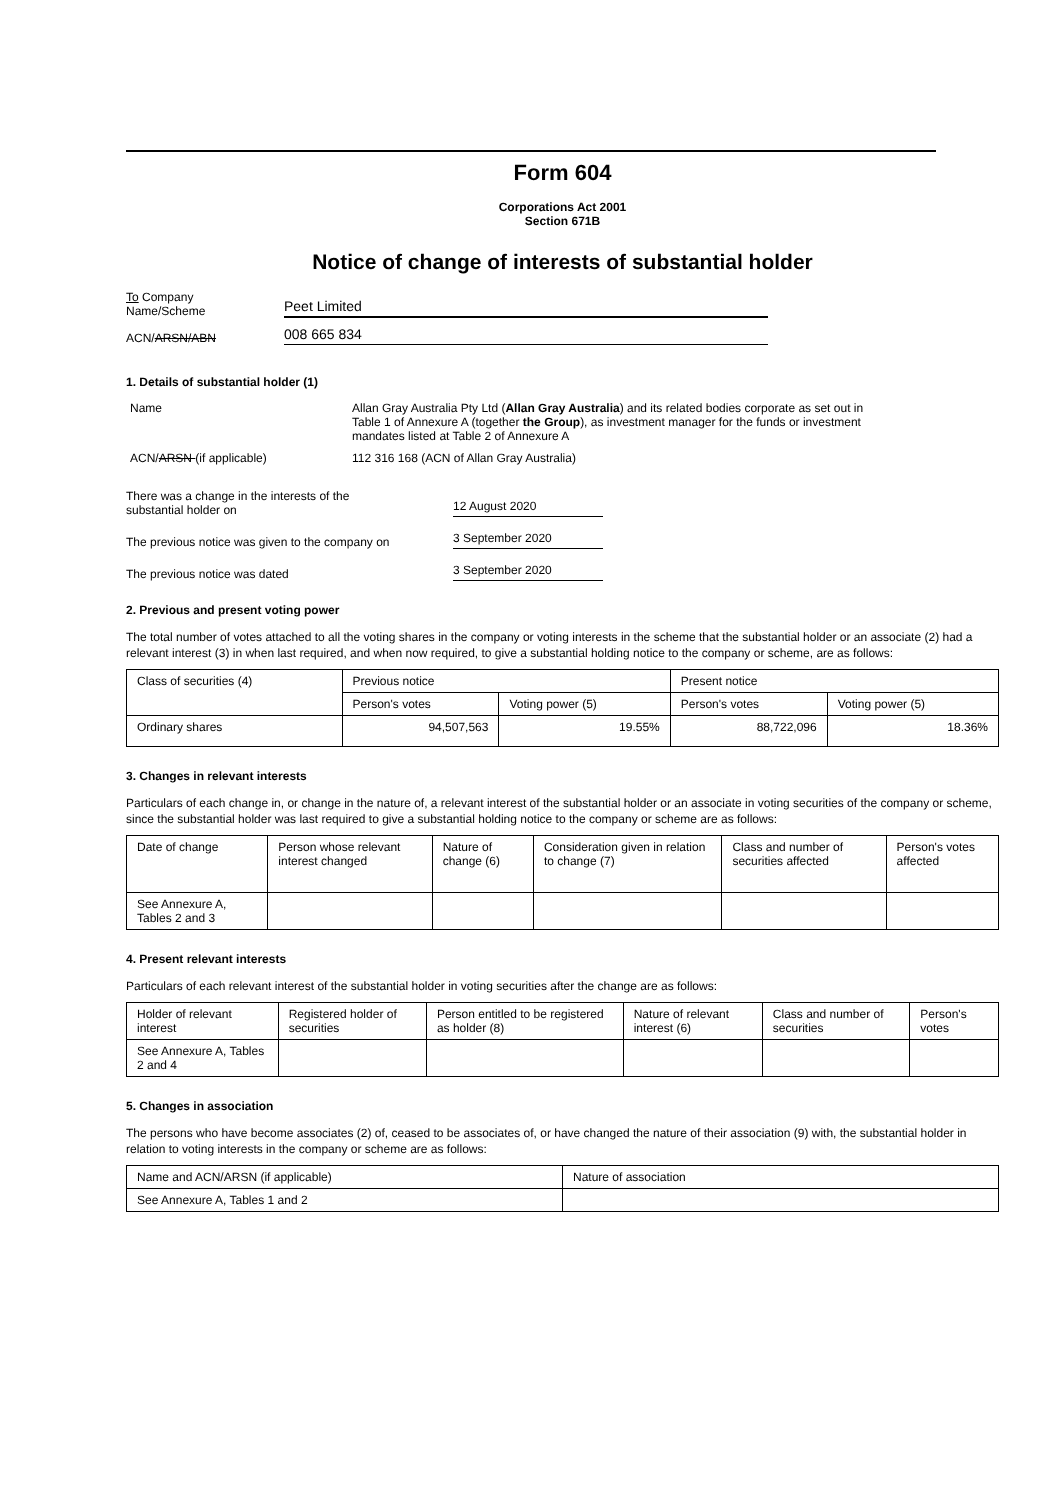Form 604
Corporations Act 2001
Section 671B
Notice of change of interests of substantial holder
To Company
Name/Scheme
Peet Limited
ACN/ARSN/ABN
008 665 834
1. Details of substantial holder (1)
Name Allan Gray Australia Pty Ltd (Allan Gray Australia) and its related bodies corporate as set out in Table 1 of Annexure A (together the Group), as investment manager for the funds or investment mandates listed at Table 2 of Annexure A
ACN/ARSN (if applicable) 112 316 168 (ACN of Allan Gray Australia)
There was a change in the interests of the
substantial holder on
12 August 2020
The previous notice was given to the company on
3 September 2020
The previous notice was dated
3 September 2020
2. Previous and present voting power
The total number of votes attached to all the voting shares in the company or voting interests in the scheme that the substantial holder or an associate (2) had a relevant interest (3) in when last required, and when now required, to give a substantial holding notice to the company or scheme, are as follows:
| Class of securities (4) | Previous notice | | Present notice | |
| | Person's votes | Voting power (5) | Person's votes | Voting power (5) |
| Ordinary shares | 94,507,563 | 19.55% | 88,722,096 | 18.36% |
3. Changes in relevant interests
Particulars of each change in, or change in the nature of, a relevant interest of the substantial holder or an associate in voting securities of the company or scheme, since the substantial holder was last required to give a substantial holding notice to the company or scheme are as follows:
| Date of change | Person whose relevant interest changed | Nature of change (6) | Consideration given in relation to change (7) | Class and number of securities affected | Person's votes affected |
| See Annexure A, Tables 2 and 3 | | | | | |
4. Present relevant interests
Particulars of each relevant interest of the substantial holder in voting securities after the change are as follows:
| Holder of relevant interest | Registered holder of securities | Person entitled to be registered as holder (8) | Nature of relevant interest (6) | Class and number of securities | Person's votes |
| See Annexure A, Tables 2 and 4 | | | | | |
5. Changes in association
The persons who have become associates (2) of, ceased to be associates of, or have changed the nature of their association (9) with, the substantial holder in relation to voting interests in the company or scheme are as follows:
| Name and ACN/ARSN (if applicable) | Nature of association |
| See Annexure A, Tables 1 and 2 | |